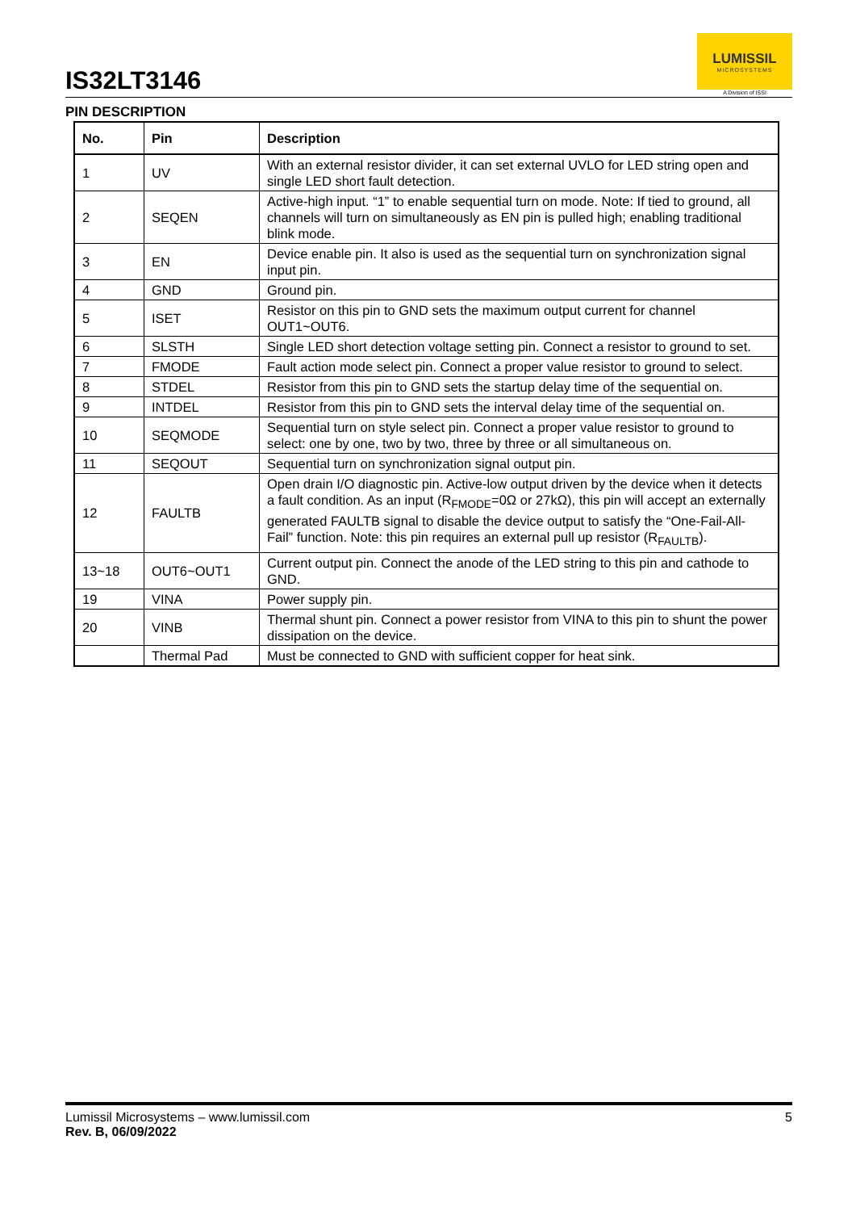IS32LT3146
LUMISSIL
MICROSYSTEMS
A Division of ISSI
PIN DESCRIPTION
| No. | Pin | Description |
| --- | --- | --- |
| 1 | UV | With an external resistor divider, it can set external UVLO for LED string open and single LED short fault detection. |
| 2 | SEQEN | Active-high input. “1” to enable sequential turn on mode. Note: If tied to ground, all channels will turn on simultaneously as EN pin is pulled high; enabling traditional blink mode. |
| 3 | EN | Device enable pin. It also is used as the sequential turn on synchronization signal input pin. |
| 4 | GND | Ground pin. |
| 5 | ISET | Resistor on this pin to GND sets the maximum output current for channel OUT1~OUT6. |
| 6 | SLSTH | Single LED short detection voltage setting pin. Connect a resistor to ground to set. |
| 7 | FMODE | Fault action mode select pin. Connect a proper value resistor to ground to select. |
| 8 | STDEL | Resistor from this pin to GND sets the startup delay time of the sequential on. |
| 9 | INTDEL | Resistor from this pin to GND sets the interval delay time of the sequential on. |
| 10 | SEQMODE | Sequential turn on style select pin. Connect a proper value resistor to ground to select: one by one, two by two, three by three or all simultaneous on. |
| 11 | SEQOUT | Sequential turn on synchronization signal output pin. |
| 12 | FAULTB | Open drain I/O diagnostic pin. Active-low output driven by the device when it detects a fault condition. As an input (R<sub>FMODE</sub>=0Ω or 27kΩ), this pin will accept an externally generated FAULTB signal to disable the device output to satisfy the “One-Fail-All-Fail” function. Note: this pin requires an external pull up resistor (R<sub>FAULTB</sub>). |
| 13~18 | OUT6~OUT1 | Current output pin. Connect the anode of the LED string to this pin and cathode to GND. |
| 19 | VINA | Power supply pin. |
| 20 | VINB | Thermal shunt pin. Connect a power resistor from VINA to this pin to shunt the power dissipation on the device. |
| | Thermal Pad | Must be connected to GND with sufficient copper for heat sink. |
Lumissil Microsystems – www.lumissil.com
Rev. B, 06/09/2022
5